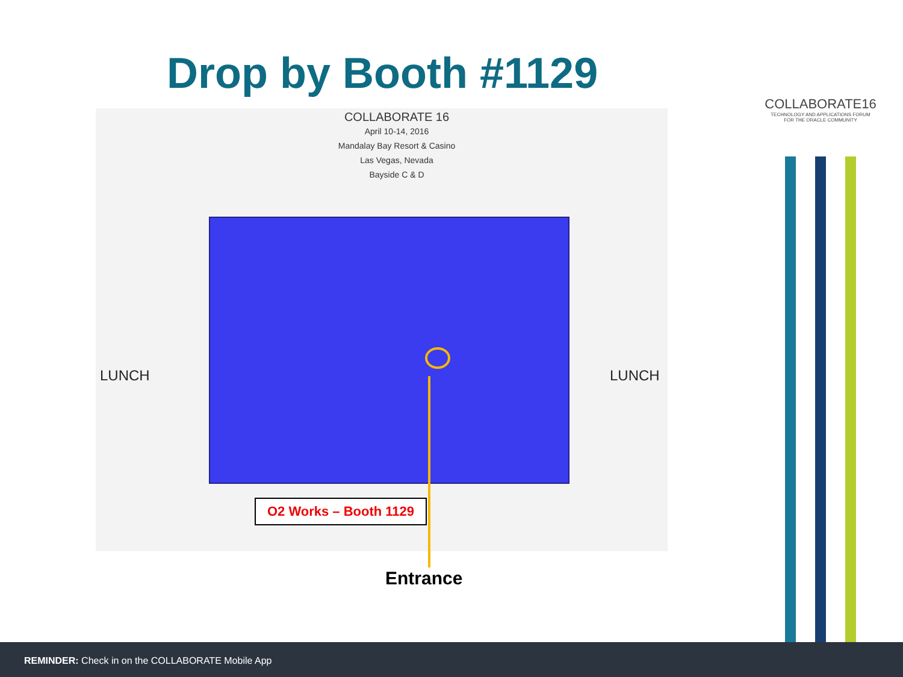Drop by Booth #1129
COLLABORATE 16
April 10-14, 2016
Mandalay Bay Resort & Casino
Las Vegas, Nevada
Bayside C & D
LUNCH LUNCH
O2 Works – Booth 1129
Entrance
COLLABORATE16
TECHNOLOGY AND APPLICATIONS FORUM
FOR THE ORACLE COMMUNITY
REMINDER: Check in on the COLLABORATE Mobile App